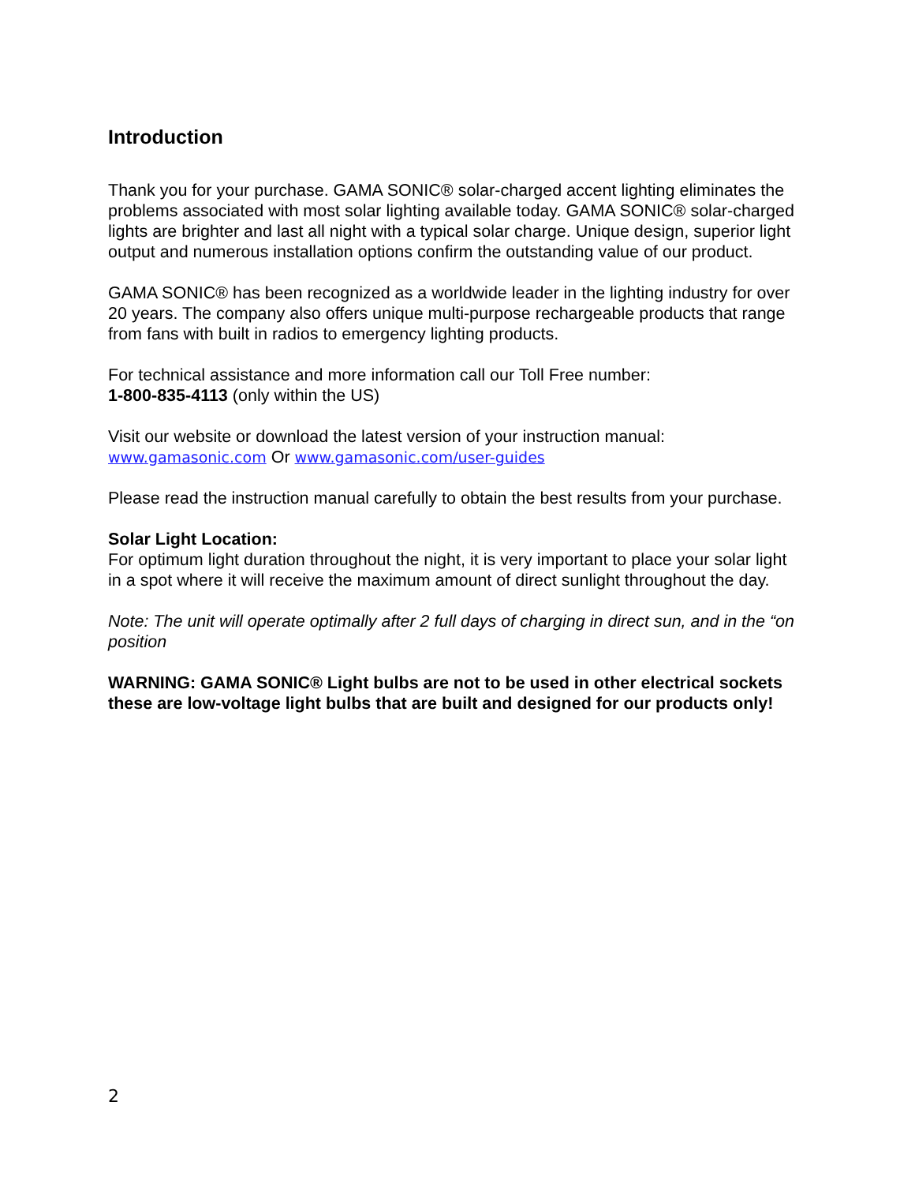Introduction
Thank you for your purchase. GAMA SONIC® solar-charged accent lighting eliminates the problems associated with most solar lighting available today. GAMA SONIC® solar-charged lights are brighter and last all night with a typical solar charge. Unique design, superior light output and numerous installation options confirm the outstanding value of our product.
GAMA SONIC® has been recognized as a worldwide leader in the lighting industry for over 20 years. The company also offers unique multi-purpose rechargeable products that range from fans with built in radios to emergency lighting products.
For technical assistance and more information call our Toll Free number:
1-800-835-4113 (only within the US)
Visit our website or download the latest version of your instruction manual:
www.gamasonic.com Or www.gamasonic.com/user-guides
Please read the instruction manual carefully to obtain the best results from your purchase.
Solar Light Location:
For optimum light duration throughout the night, it is very important to place your solar light in a spot where it will receive the maximum amount of direct sunlight throughout the day.
Note: The unit will operate optimally after 2 full days of charging in direct sun, and in the “on position
WARNING: GAMA SONIC® Light bulbs are not to be used in other electrical sockets these are low-voltage light bulbs that are built and designed for our products only!
2